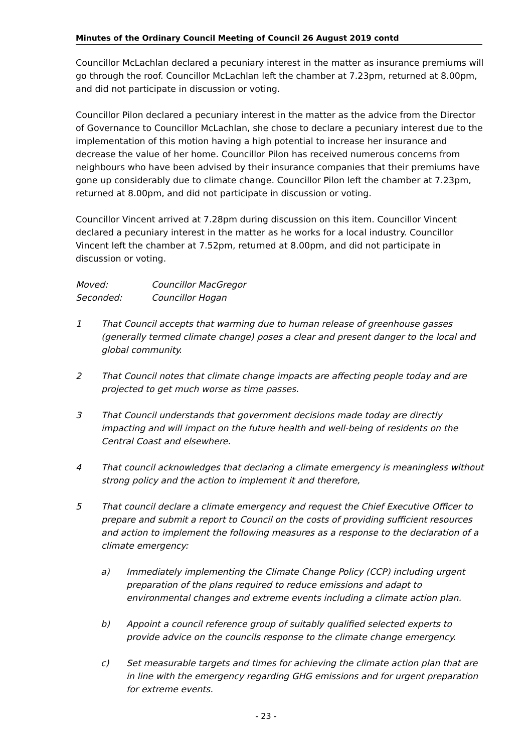Minutes of the Ordinary Council Meeting of Council 26 August 2019 contd
Councillor McLachlan declared a pecuniary interest in the matter as insurance premiums will go through the roof. Councillor McLachlan left the chamber at 7.23pm, returned at 8.00pm, and did not participate in discussion or voting.
Councillor Pilon declared a pecuniary interest in the matter as the advice from the Director of Governance to Councillor McLachlan, she chose to declare a pecuniary interest due to the implementation of this motion having a high potential to increase her insurance and decrease the value of her home. Councillor Pilon has received numerous concerns from neighbours who have been advised by their insurance companies that their premiums have gone up considerably due to climate change. Councillor Pilon left the chamber at 7.23pm, returned at 8.00pm, and did not participate in discussion or voting.
Councillor Vincent arrived at 7.28pm during discussion on this item. Councillor Vincent declared a pecuniary interest in the matter as he works for a local industry. Councillor Vincent left the chamber at 7.52pm, returned at 8.00pm, and did not participate in discussion or voting.
Moved: Councillor MacGregor
Seconded: Councillor Hogan
1 That Council accepts that warming due to human release of greenhouse gasses (generally termed climate change) poses a clear and present danger to the local and global community.
2 That Council notes that climate change impacts are affecting people today and are projected to get much worse as time passes.
3 That Council understands that government decisions made today are directly impacting and will impact on the future health and well-being of residents on the Central Coast and elsewhere.
4 That council acknowledges that declaring a climate emergency is meaningless without strong policy and the action to implement it and therefore,
5 That council declare a climate emergency and request the Chief Executive Officer to prepare and submit a report to Council on the costs of providing sufficient resources and action to implement the following measures as a response to the declaration of a climate emergency:
a) Immediately implementing the Climate Change Policy (CCP) including urgent preparation of the plans required to reduce emissions and adapt to environmental changes and extreme events including a climate action plan.
b) Appoint a council reference group of suitably qualified selected experts to provide advice on the councils response to the climate change emergency.
c) Set measurable targets and times for achieving the climate action plan that are in line with the emergency regarding GHG emissions and for urgent preparation for extreme events.
- 23 -